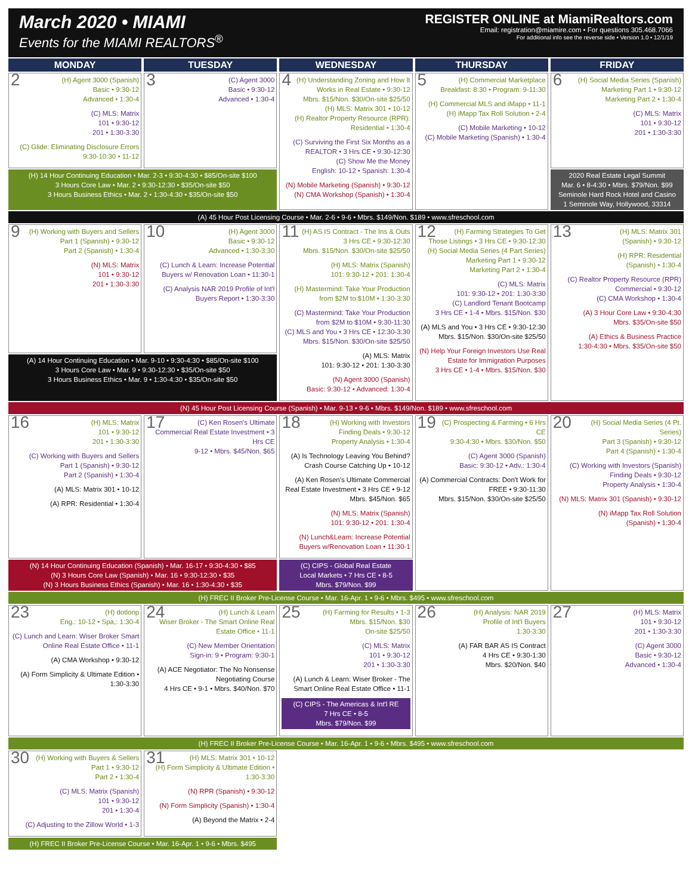March 2020 • MIAMI
Events for the MIAMI REALTORS<sup>®</sup>
REGISTER ONLINE at MiamiRealtors.com
Email: registration@miamire.com • For questions 305.468.7066
For additional info see the reverse side • Version 1.0 • 12/1/19
| MONDAY | TUESDAY | WEDNESDAY | THURSDAY | FRIDAY |
| --- | --- | --- | --- | --- |
| 2 (H) Agent 3000 (Spanish) Basic • 9:30-12 Advanced • 1:30-4 (C) MLS: Matrix 101 • 9:30-12 201 • 1:30-3:30 (C) Glide: Eliminating Disclosure Errors 9:30-10:30 • 11-12 | 3 (C) Agent 3000 Basic • 9:30-12 Advanced • 1:30-4 | 4 (H) Understanding Zoning and How It Works in Real Estate • 9:30-12 Mbrs. $15/Non. $30/On-site $25/50 (H) MLS: Matrix 301 • 10-12 (H) Realtor Property Resource (RPR): Residential • 1:30-4 (C) Surviving the First Six Months as a REALTOR • 3 Hrs CE • 9:30-12:30 (C) Show Me the Money English: 10-12 • Spanish: 1:30-4 (N) Mobile Marketing (Spanish) • 9:30-12 (N) CMA Workshop (Spanish) • 1:30-4 | 5 (H) Commercial Marketplace Breakfast: 8:30 • Program: 9-11:30 (H) Commercial MLS and iMapp • 11-1 (H) iMapp Tax Roll Solution • 2-4 (C) Mobile Marketing • 10-12 (C) Mobile Marketing (Spanish) • 1:30-4 | 6 (H) Social Media Series (Spanish) Marketing Part 1 • 9:30-12 Marketing Part 2 • 1:30-4 (C) MLS: Matrix 101 • 9:30-12 201 • 1:30-3:30 |
| (H) 14 Hour Continuing Education • Mar. 2-3 • 9:30-4:30 • $85/On-site $100 3 Hours Core Law • Mar. 2 • 9:30-12:30 • $35/On-site $50 3 Hours Business Ethics • Mar. 2 • 1:30-4:30 • $35/On-site $50 | | | | 2020 Real Estate Legal Summit Mar. 6 • 8-4:30 • Mbrs. $79/Non. $99 Seminole Hard Rock Hotel and Casino 1 Seminole Way, Hollywood, 33314 |
| (A) 45 Hour Post Licensing Course • Mar. 2-6 • 9-6 • Mbrs. $149/Non. $189 • www.sfreschool.com | | | | |
| 9 (H) Working with Buyers and Sellers Part 1 (Spanish) • 9:30-12 Part 2 (Spanish) • 1:30-4 (N) MLS: Matrix 101 • 9:30-12 201 • 1:30-3:30 | 10 (H) Agent 3000 Basic • 9:30-12 Advanced • 1:30-3:30 (C) Lunch & Learn: Increase Potential Buyers w/ Renovation Loan • 11:30-1 (C) Analysis NAR 2019 Profile of Int'l Buyers Report • 1:30-3:30 | 11 (H) AS IS Contract - The Ins & Outs 3 Hrs CE • 9:30-12:30 Mbrs. $15/Non. $30/On-site $25/50 (H) MLS: Matrix (Spanish) 101: 9:30-12 • 201: 1:30-4 (H) Mastermind: Take Your Production from $2M to $10M • 1:30-3:30 (C) Mastermind: Take Your Production from $2M to $10M • 9:30-11:30 (C) MLS and You • 3 Hrs CE • 12:30-3:30 Mbrs. $15/Non. $30/On-site $25/50 (A) MLS: Matrix 101: 9:30-12 • 201: 1:30-3:30 (N) Agent 3000 (Spanish) Basic: 9:30-12 • Advanced: 1:30-4 | 12 (H) Farming Strategies To Get Those Listings • 3 Hrs CE • 9:30-12:30 (H) Social Media Series (4 Part Series) Marketing Part 1 • 9:30-12 Marketing Part 2 • 1:30-4 (C) MLS: Matrix 101: 9:30-12 • 201: 1:30-3:30 (C) Landlord Tenant Bootcamp 3 Hrs CE • 1-4 • Mbrs. $15/Non. $30 (A) MLS and You • 3 Hrs CE • 9:30-12:30 Mbrs. $15/Non. $30/On-site $25/50 (N) Help Your Foreign Investors Use Real Estate for Immigration Purposes 3 Hrs CE • 1-4 • Mbrs. $15/Non. $30 | 13 (H) MLS: Matrix 301 (Spanish) • 9:30-12 (H) RPR: Residential (Spanish) • 1:30-4 (C) Realtor Property Resource (RPR) Commercial • 9:30-12 (C) CMA Workshop • 1:30-4 (A) 3 Hour Core Law • 9:30-4:30 Mbrs. $35/On-site $50 (A) Ethics & Business Practice 1:30-4:30 • Mbrs. $35/On-site $50 |
| (A) 14 Hour Continuing Education • Mar. 9-10 • 9:30-4:30 • $85/On-site $100 3 Hours Core Law • Mar. 9 • 9:30-12:30 • $35/On-site $50 3 Hours Business Ethics • Mar. 9 • 1:30-4:30 • $35/On-site $50 | | | | |
| (N) 45 Hour Post Licensing Course (Spanish) • Mar. 9-13 • 9-6 • Mbrs. $149/Non. $189 • www.sfreschool.com | | | | |
| 16 (H) MLS: Matrix 101 • 9:30-12 201 • 1:30-3:30 (C) Working with Buyers and Sellers Part 1 (Spanish) • 9:30-12 Part 2 (Spanish) • 1:30-4 (A) MLS: Matrix 301 • 10-12 (A) RPR: Residential • 1:30-4 | 17 (C) Ken Rosen's Ultimate Commercial Real Estate Investment • 3 Hrs CE 9-12 • Mbrs. $45/Non. $65 | 18 (H) Working with Investors Finding Deals • 9:30-12 Property Analysis • 1:30-4 (A) Is Technology Leaving You Behind? Crash Course Catching Up • 10-12 (A) Ken Rosen's Ultimate Commercial Real Estate Investment • 3 Hrs CE • 9-12 Mbrs. $45/Non. $65 (N) MLS: Matrix (Spanish) 101: 9:30-12 • 201: 1:30-4 (N) Lunch&Learn: Increase Potential Buyers w/Renovation Loan • 11:30-1 | 19 (C) Prospecting & Farming • 6 Hrs CE 9:30-4:30 • Mbrs. $30/Non. $50 (C) Agent 3000 (Spanish) Basic: 9:30-12 • Adv.: 1:30-4 (A) Commercial Contracts: Don't Work for FREE • 9:30-11:30 Mbrs. $15/Non. $30/On-site $25/50 | 20 (H) Social Media Series (4 Pt. Series) Part 3 (Spanish) • 9:30-12 Part 4 (Spanish) • 1:30-4 (C) Working with Investors (Spanish) Finding Deals • 9:30-12 Property Analysis • 1:30-4 (N) MLS: Matrix 301 (Spanish) • 9:30-12 (N) iMapp Tax Roll Solution (Spanish) • 1:30-4 |
| (N) 14 Hour Continuing Education (Spanish) • Mar. 16-17 • 9:30-4:30 • $85 (N) 3 Hours Core Law (Spanish) • Mar. 16 • 9:30-12:30 • $35 (N) 3 Hours Business Ethics (Spanish) • Mar. 16 • 1:30-4:30 • $35 | | (C) CIPS - Global Real Estate Local Markets • 7 Hrs CE • 8-5 Mbrs. $79/Non. $99 | | |
| (H) FREC II Broker Pre-License Course • Mar. 16-Apr. 1 • 9-6 • Mbrs. $495 • www.sfreschool.com | | | | |
| 23 (H) dotloop Eng.: 10-12 • Spa,: 1:30-4 (C) Lunch and Learn: Wiser Broker Smart Online Real Estate Office • 11-1 (A) CMA Workshop • 9:30-12 (A) Form Simplicity & Ultimate Edition • 1:30-3:30 | 24 (H) Lunch & Learn Wiser Broker - The Smart Online Real Estate Office • 11-1 (C) New Member Orientation Sign-in: 9 • Program: 9:30-1 (A) ACE Negotiator: The No Nonsense Negotiating Course 4 Hrs CE • 9-1 • Mbrs. $40/Non. $70 | 25 (H) Farming for Results • 1-3 Mbrs. $15/Non. $30 On-site $25/50 (C) MLS: Matrix 101 • 9:30-12 201 • 1:30-3:30 (A) Lunch & Learn: Wiser Broker - The Smart Online Real Estate Office • 11-1 (C) CIPS - The Americas & Int'l RE 7 Hrs CE • 8-5 Mbrs. $79/Non. $99 | 26 (H) Analysis: NAR 2019 Profile of Int'l Buyers 1:30-3:30 (A) FAR BAR AS IS Contract 4 Hrs CE • 9:30-1:30 Mbrs. $20/Non. $40 | 27 (H) MLS: Matrix 101 • 9:30-12 201 • 1:30-3:30 (C) Agent 3000 Basic • 9:30-12 Advanced • 1:30-4 |
| (H) FREC II Broker Pre-License Course • Mar. 16-Apr. 1 • 9-6 • Mbrs. $495 • www.sfreschool.com | | | | |
| 30 (H) Working with Buyers & Sellers Part 1 • 9:30-12 Part 2 • 1:30-4 (C) MLS: Matrix (Spanish) 101 • 9:30-12 201 • 1:30-4 (C) Adjusting to the Zillow World • 1-3 | 31 (H) MLS: Matrix 301 • 10-12 (H) Form Simplicity & Ultimate Edition • 1:30-3:30 (N) RPR (Spanish) • 9:30-12 (N) Form Simplicity (Spanish) • 1:30-4 (A) Beyond the Matrix • 2-4 | | | |
| (H) FREC II Broker Pre-License Course • Mar. 16-Apr. 1 • 9-6 • Mbrs. $495 | | | | |